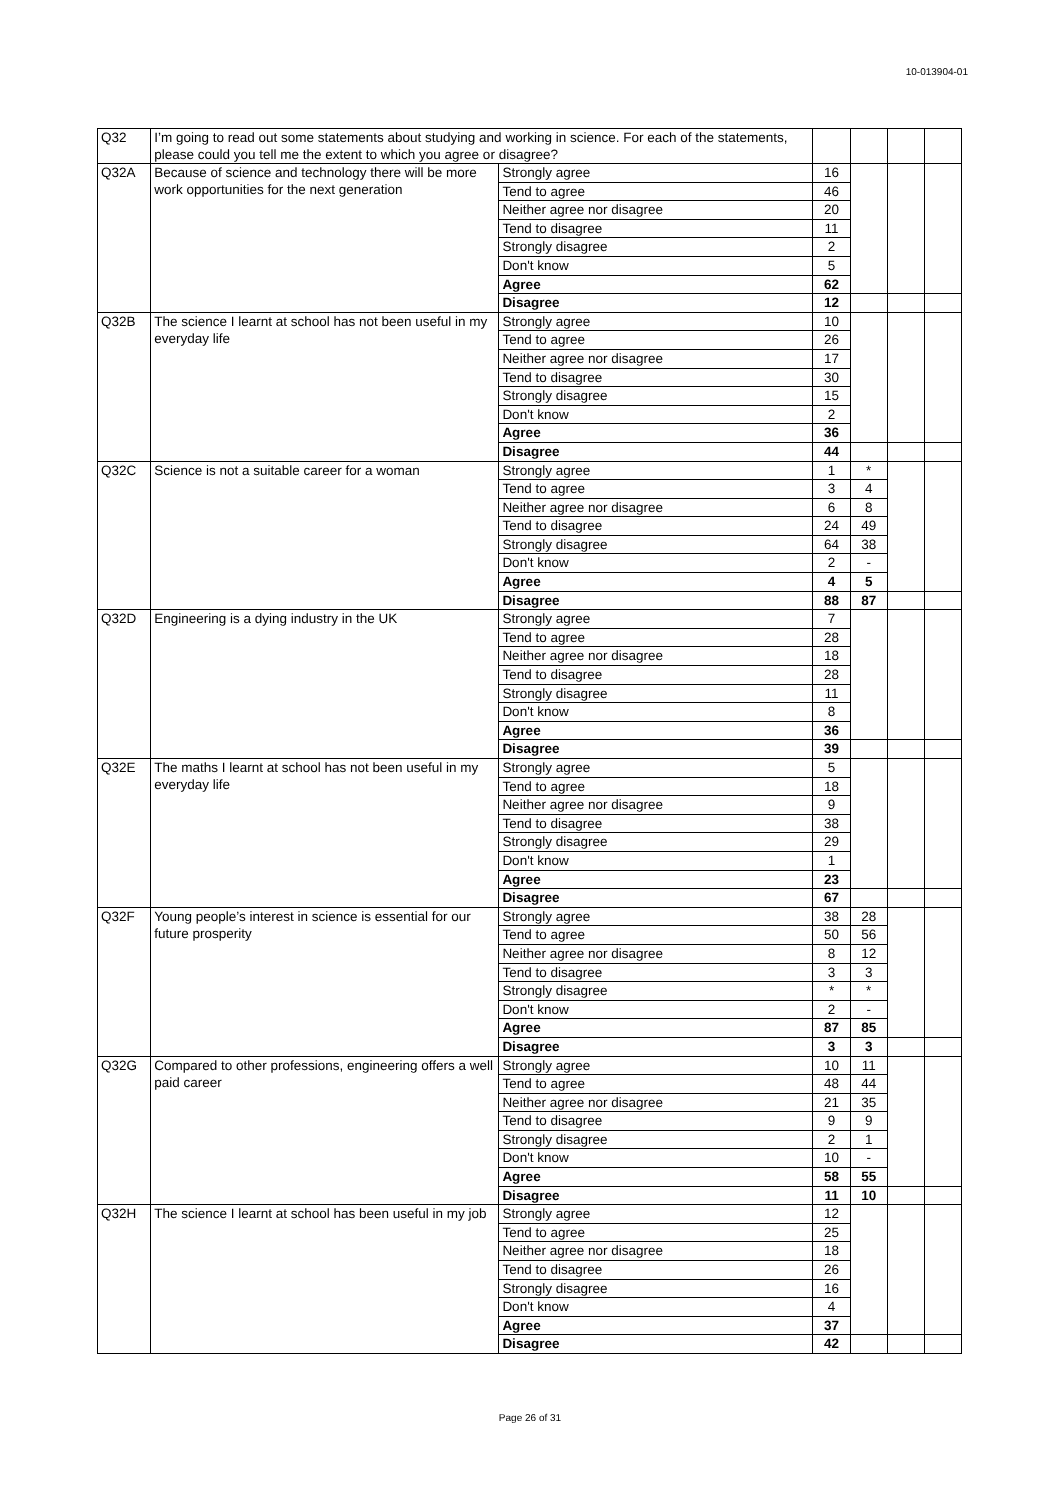10-013904-01
| Q32 | I’m going to read out some statements about studying and working in science. For each of the statements, please could you tell me the extent to which you agree or disagree? | | | | | |
| Q32A | Because of science and technology there will be more work opportunities for the next generation | Strongly agree | 16 | | | |
| | | Tend to agree | 46 | | | |
| | | Neither agree nor disagree | 20 | | | |
| | | Tend to disagree | 11 | | | |
| | | Strongly disagree | 2 | | | |
| | | Don't know | 5 | | | |
| | | Agree | 62 | | | |
| | | Disagree | 12 | | | |
| Q32B | The science I learnt at school has not been useful in my everyday life | Strongly agree | 10 | | | |
| | | Tend to agree | 26 | | | |
| | | Neither agree nor disagree | 17 | | | |
| | | Tend to disagree | 30 | | | |
| | | Strongly disagree | 15 | | | |
| | | Don't know | 2 | | | |
| | | Agree | 36 | | | |
| | | Disagree | 44 | | | |
| Q32C | Science is not a suitable career for a woman | Strongly agree | 1 | * | | |
| | | Tend to agree | 3 | 4 | | |
| | | Neither agree nor disagree | 6 | 8 | | |
| | | Tend to disagree | 24 | 49 | | |
| | | Strongly disagree | 64 | 38 | | |
| | | Don't know | 2 | - | | |
| | | Agree | 4 | 5 | | |
| | | Disagree | 88 | 87 | | |
| Q32D | Engineering is a dying industry in the UK | Strongly agree | 7 | | | |
| | | Tend to agree | 28 | | | |
| | | Neither agree nor disagree | 18 | | | |
| | | Tend to disagree | 28 | | | |
| | | Strongly disagree | 11 | | | |
| | | Don't know | 8 | | | |
| | | Agree | 36 | | | |
| | | Disagree | 39 | | | |
| Q32E | The maths I learnt at school has not been useful in my everyday life | Strongly agree | 5 | | | |
| | | Tend to agree | 18 | | | |
| | | Neither agree nor disagree | 9 | | | |
| | | Tend to disagree | 38 | | | |
| | | Strongly disagree | 29 | | | |
| | | Don't know | 1 | | | |
| | | Agree | 23 | | | |
| | | Disagree | 67 | | | |
| Q32F | Young people’s interest in science is essential for our future prosperity | Strongly agree | 38 | 28 | | |
| | | Tend to agree | 50 | 56 | | |
| | | Neither agree nor disagree | 8 | 12 | | |
| | | Tend to disagree | 3 | 3 | | |
| | | Strongly disagree | * | * | | |
| | | Don't know | 2 | - | | |
| | | Agree | 87 | 85 | | |
| | | Disagree | 3 | 3 | | |
| Q32G | Compared to other professions, engineering offers a well paid career | Strongly agree | 10 | 11 | | |
| | | Tend to agree | 48 | 44 | | |
| | | Neither agree nor disagree | 21 | 35 | | |
| | | Tend to disagree | 9 | 9 | | |
| | | Strongly disagree | 2 | 1 | | |
| | | Don't know | 10 | - | | |
| | | Agree | 58 | 55 | | |
| | | Disagree | 11 | 10 | | |
| Q32H | The science I learnt at school has been useful in my job | Strongly agree | 12 | | | |
| | | Tend to agree | 25 | | | |
| | | Neither agree nor disagree | 18 | | | |
| | | Tend to disagree | 26 | | | |
| | | Strongly disagree | 16 | | | |
| | | Don't know | 4 | | | |
| | | Agree | 37 | | | |
| | | Disagree | 42 | | | |
Page 26 of 31